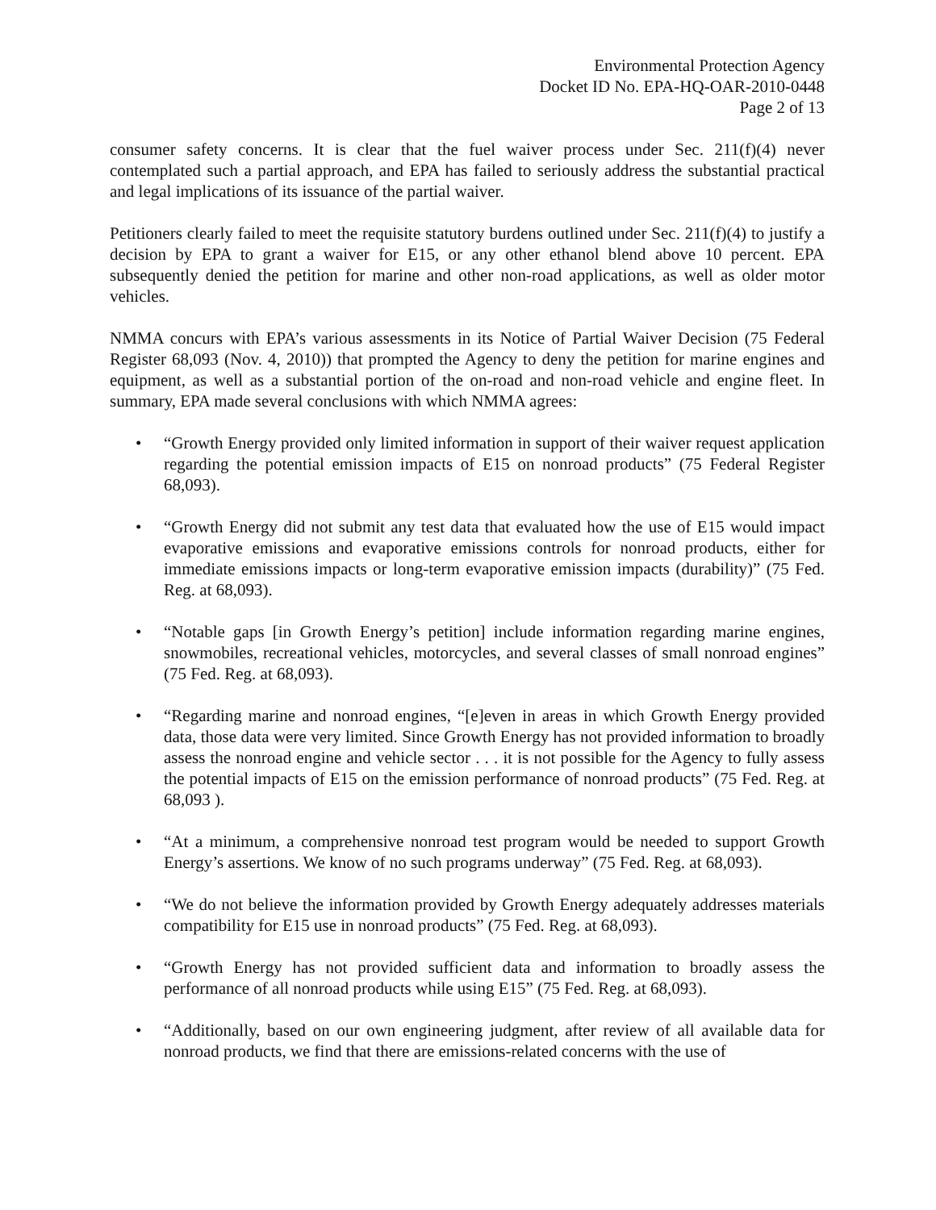Environmental Protection Agency
Docket ID No. EPA-HQ-OAR-2010-0448
Page 2 of 13
consumer safety concerns. It is clear that the fuel waiver process under Sec. 211(f)(4) never contemplated such a partial approach, and EPA has failed to seriously address the substantial practical and legal implications of its issuance of the partial waiver.
Petitioners clearly failed to meet the requisite statutory burdens outlined under Sec. 211(f)(4) to justify a decision by EPA to grant a waiver for E15, or any other ethanol blend above 10 percent. EPA subsequently denied the petition for marine and other non-road applications, as well as older motor vehicles.
NMMA concurs with EPA’s various assessments in its Notice of Partial Waiver Decision (75 Federal Register 68,093 (Nov. 4, 2010)) that prompted the Agency to deny the petition for marine engines and equipment, as well as a substantial portion of the on-road and non-road vehicle and engine fleet. In summary, EPA made several conclusions with which NMMA agrees:
• “Growth Energy provided only limited information in support of their waiver request application regarding the potential emission impacts of E15 on nonroad products” (75 Federal Register 68,093).
• “Growth Energy did not submit any test data that evaluated how the use of E15 would impact evaporative emissions and evaporative emissions controls for nonroad products, either for immediate emissions impacts or long-term evaporative emission impacts (durability)” (75 Fed. Reg. at 68,093).
• “Notable gaps [in Growth Energy’s petition] include information regarding marine engines, snowmobiles, recreational vehicles, motorcycles, and several classes of small nonroad engines” (75 Fed. Reg. at 68,093).
• “Regarding marine and nonroad engines, “[e]even in areas in which Growth Energy provided data, those data were very limited. Since Growth Energy has not provided information to broadly assess the nonroad engine and vehicle sector . . . it is not possible for the Agency to fully assess the potential impacts of E15 on the emission performance of nonroad products” (75 Fed. Reg. at 68,093 ).
• “At a minimum, a comprehensive nonroad test program would be needed to support Growth Energy’s assertions. We know of no such programs underway” (75 Fed. Reg. at 68,093).
• “We do not believe the information provided by Growth Energy adequately addresses materials compatibility for E15 use in nonroad products” (75 Fed. Reg. at 68,093).
• “Growth Energy has not provided sufficient data and information to broadly assess the performance of all nonroad products while using E15” (75 Fed. Reg. at 68,093).
• “Additionally, based on our own engineering judgment, after review of all available data for nonroad products, we find that there are emissions-related concerns with the use of